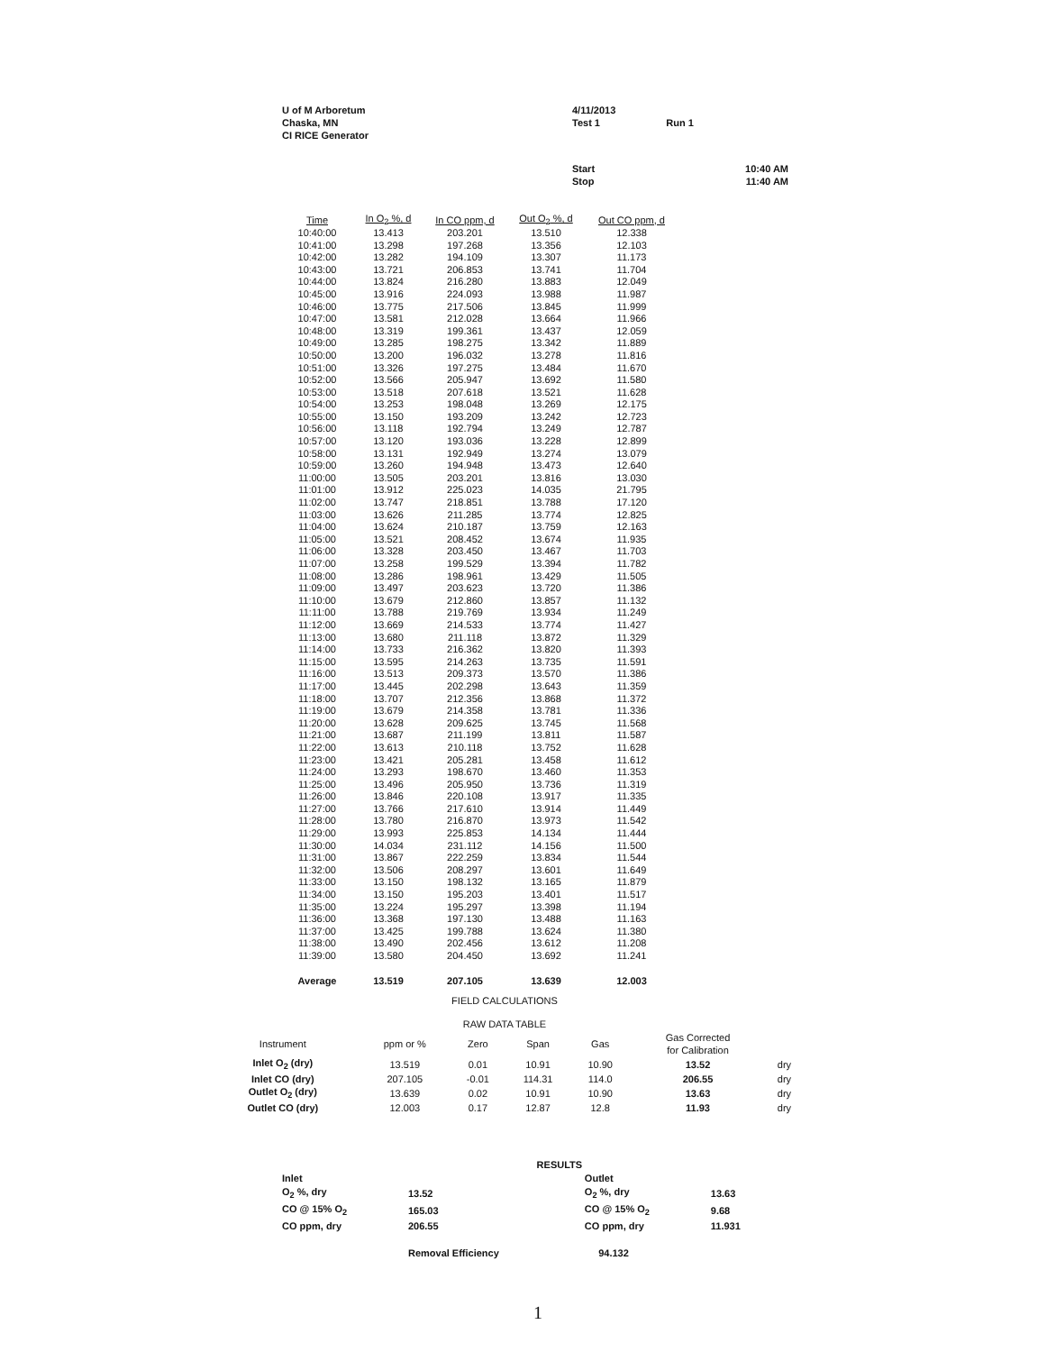U of M Arboretum
Chaska, MN
CI RICE Generator
4/11/2013
Test 1 Run 1
Start 10:40 AM
Stop 11:40 AM
| Time | In O<sub>2</sub> %, d | In CO ppm, d | Out O<sub>2</sub> %, d | Out CO ppm, d |
| --- | --- | --- | --- | --- |
| 10:40:00 | 13.413 | 203.201 | 13.510 | 12.338 |
| 10:41:00 | 13.298 | 197.268 | 13.356 | 12.103 |
| 10:42:00 | 13.282 | 194.109 | 13.307 | 11.173 |
| 10:43:00 | 13.721 | 206.853 | 13.741 | 11.704 |
| 10:44:00 | 13.824 | 216.280 | 13.883 | 12.049 |
| 10:45:00 | 13.916 | 224.093 | 13.988 | 11.987 |
| 10:46:00 | 13.775 | 217.506 | 13.845 | 11.999 |
| 10:47:00 | 13.581 | 212.028 | 13.664 | 11.966 |
| 10:48:00 | 13.319 | 199.361 | 13.437 | 12.059 |
| 10:49:00 | 13.285 | 198.275 | 13.342 | 11.889 |
| 10:50:00 | 13.200 | 196.032 | 13.278 | 11.816 |
| 10:51:00 | 13.326 | 197.275 | 13.484 | 11.670 |
| 10:52:00 | 13.566 | 205.947 | 13.692 | 11.580 |
| 10:53:00 | 13.518 | 207.618 | 13.521 | 11.628 |
| 10:54:00 | 13.253 | 198.048 | 13.269 | 12.175 |
| 10:55:00 | 13.150 | 193.209 | 13.242 | 12.723 |
| 10:56:00 | 13.118 | 192.794 | 13.249 | 12.787 |
| 10:57:00 | 13.120 | 193.036 | 13.228 | 12.899 |
| 10:58:00 | 13.131 | 192.949 | 13.274 | 13.079 |
| 10:59:00 | 13.260 | 194.948 | 13.473 | 12.640 |
| 11:00:00 | 13.505 | 203.201 | 13.816 | 13.030 |
| 11:01:00 | 13.912 | 225.023 | 14.035 | 21.795 |
| 11:02:00 | 13.747 | 218.851 | 13.788 | 17.120 |
| 11:03:00 | 13.626 | 211.285 | 13.774 | 12.825 |
| 11:04:00 | 13.624 | 210.187 | 13.759 | 12.163 |
| 11:05:00 | 13.521 | 208.452 | 13.674 | 11.935 |
| 11:06:00 | 13.328 | 203.450 | 13.467 | 11.703 |
| 11:07:00 | 13.258 | 199.529 | 13.394 | 11.782 |
| 11:08:00 | 13.286 | 198.961 | 13.429 | 11.505 |
| 11:09:00 | 13.497 | 203.623 | 13.720 | 11.386 |
| 11:10:00 | 13.679 | 212.860 | 13.857 | 11.132 |
| 11:11:00 | 13.788 | 219.769 | 13.934 | 11.249 |
| 11:12:00 | 13.669 | 214.533 | 13.774 | 11.427 |
| 11:13:00 | 13.680 | 211.118 | 13.872 | 11.329 |
| 11:14:00 | 13.733 | 216.362 | 13.820 | 11.393 |
| 11:15:00 | 13.595 | 214.263 | 13.735 | 11.591 |
| 11:16:00 | 13.513 | 209.373 | 13.570 | 11.386 |
| 11:17:00 | 13.445 | 202.298 | 13.643 | 11.359 |
| 11:18:00 | 13.707 | 212.356 | 13.868 | 11.372 |
| 11:19:00 | 13.679 | 214.358 | 13.781 | 11.336 |
| 11:20:00 | 13.628 | 209.625 | 13.745 | 11.568 |
| 11:21:00 | 13.687 | 211.199 | 13.811 | 11.587 |
| 11:22:00 | 13.613 | 210.118 | 13.752 | 11.628 |
| 11:23:00 | 13.421 | 205.281 | 13.458 | 11.612 |
| 11:24:00 | 13.293 | 198.670 | 13.460 | 11.353 |
| 11:25:00 | 13.496 | 205.950 | 13.736 | 11.319 |
| 11:26:00 | 13.846 | 220.108 | 13.917 | 11.335 |
| 11:27:00 | 13.766 | 217.610 | 13.914 | 11.449 |
| 11:28:00 | 13.780 | 216.870 | 13.973 | 11.542 |
| 11:29:00 | 13.993 | 225.853 | 14.134 | 11.444 |
| 11:30:00 | 14.034 | 231.112 | 14.156 | 11.500 |
| 11:31:00 | 13.867 | 222.259 | 13.834 | 11.544 |
| 11:32:00 | 13.506 | 208.297 | 13.601 | 11.649 |
| 11:33:00 | 13.150 | 198.132 | 13.165 | 11.879 |
| 11:34:00 | 13.150 | 195.203 | 13.401 | 11.517 |
| 11:35:00 | 13.224 | 195.297 | 13.398 | 11.194 |
| 11:36:00 | 13.368 | 197.130 | 13.488 | 11.163 |
| 11:37:00 | 13.425 | 199.788 | 13.624 | 11.380 |
| 11:38:00 | 13.490 | 202.456 | 13.612 | 11.208 |
| 11:39:00 | 13.580 | 204.450 | 13.692 | 11.241 |
| Average | 13.519 | 207.105 | 13.639 | 12.003 |
FIELD CALCULATIONS
RAW DATA TABLE
| Instrument | ppm or % | Zero | Span | Gas | Gas Corrected for Calibration | |
| Inlet O<sub>2</sub> (dry) | 13.519 | 0.01 | 10.91 | 10.90 | 13.52 | dry |
| Inlet CO (dry) | 207.105 | -0.01 | 114.31 | 114.0 | 206.55 | dry |
| Outlet O<sub>2</sub> (dry) | 13.639 | 0.02 | 10.91 | 10.90 | 13.63 | dry |
| Outlet CO (dry) | 12.003 | 0.17 | 12.87 | 12.8 | 11.93 | dry |
| | RESULTS | | |
| Inlet | | Outlet | |
| O<sub>2</sub> %, dry | 13.52 | O<sub>2</sub> %, dry | 13.63 |
| CO @ 15% O<sub>2</sub> | 165.03 | CO @ 15% O<sub>2</sub> | 9.68 |
| CO ppm, dry | 206.55 | CO ppm, dry | 11.931 |
| | Removal Efficiency | 94.132 | |
1